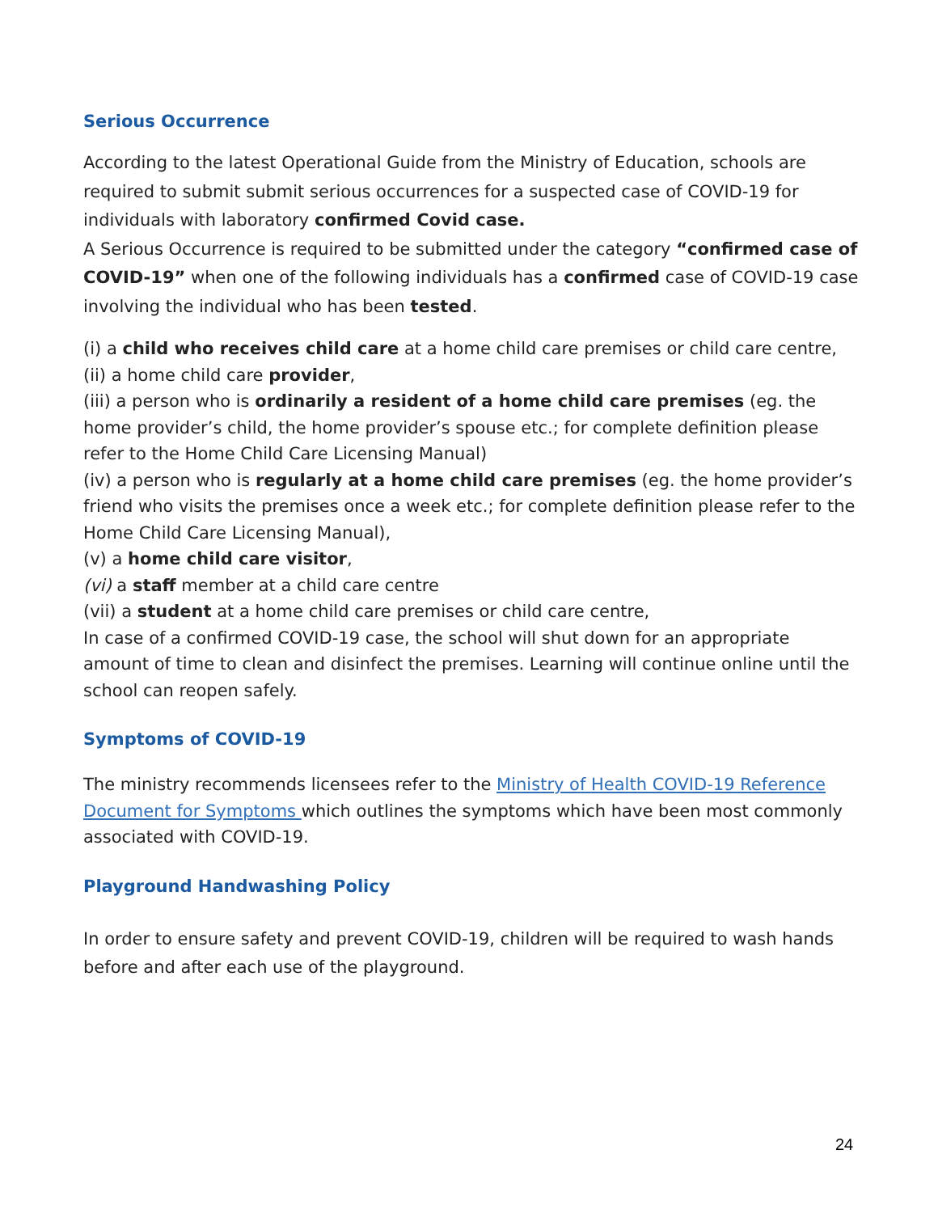Serious Occurrence
According to the latest Operational Guide from the Ministry of Education, schools are required to submit submit serious occurrences for a suspected case of COVID-19 for individuals with laboratory confirmed Covid case.
A Serious Occurrence is required to be submitted under the category “confirmed case of COVID-19” when one of the following individuals has a confirmed case of COVID-19 case involving the individual who has been tested.
(i) a child who receives child care at a home child care premises or child care centre,
(ii) a home child care provider,
(iii) a person who is ordinarily a resident of a home child care premises (eg. the home provider’s child, the home provider’s spouse etc.; for complete definition please refer to the Home Child Care Licensing Manual)
(iv) a person who is regularly at a home child care premises (eg. the home provider’s friend who visits the premises once a week etc.; for complete definition please refer to the Home Child Care Licensing Manual),
(v) a home child care visitor,
(vi) a staff member at a child care centre
(vii) a student at a home child care premises or child care centre,
In case of a confirmed COVID-19 case, the school will shut down for an appropriate amount of time to clean and disinfect the premises. Learning will continue online until the school can reopen safely.
Symptoms of COVID-19
The ministry recommends licensees refer to the Ministry of Health COVID-19 Reference Document for Symptoms which outlines the symptoms which have been most commonly associated with COVID-19.
Playground Handwashing Policy
In order to ensure safety and prevent COVID-19, children will be required to wash hands before and after each use of the playground.
24